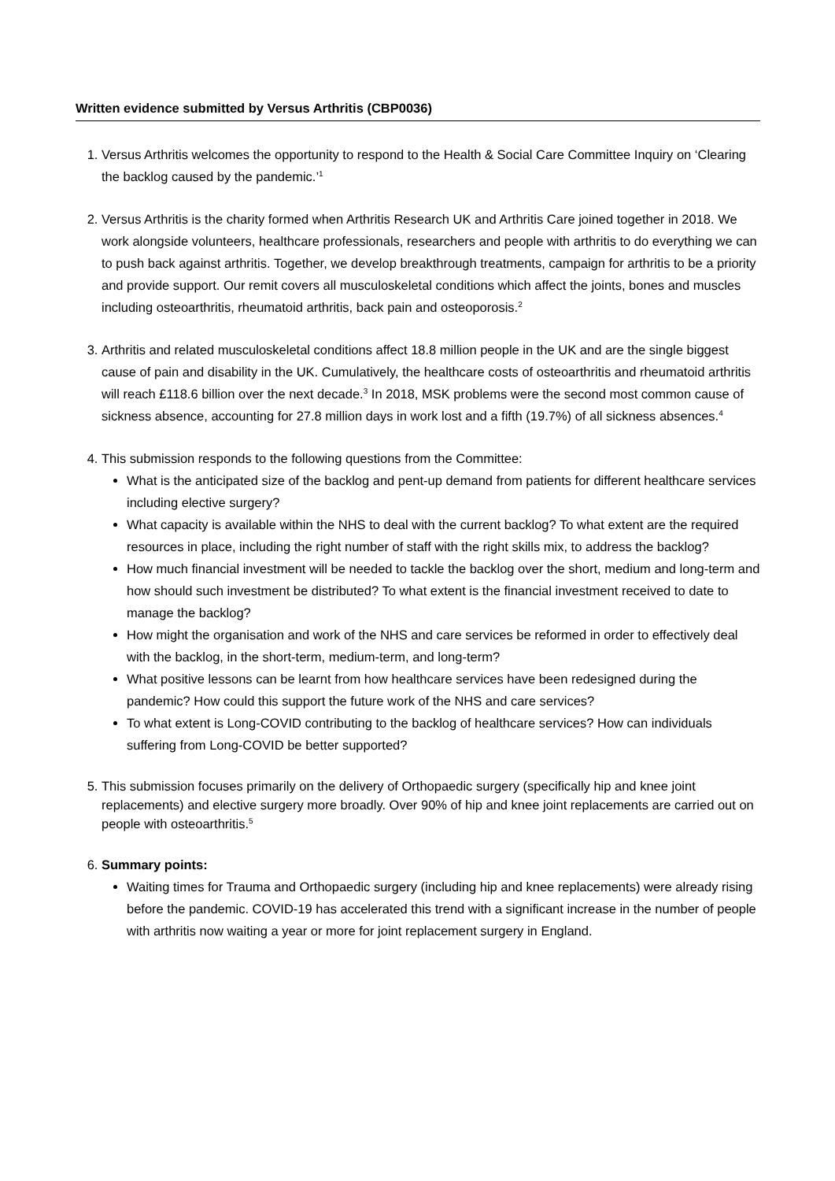Written evidence submitted by Versus Arthritis (CBP0036)
1. Versus Arthritis welcomes the opportunity to respond to the Health & Social Care Committee Inquiry on ‘Clearing the backlog caused by the pandemic.’<sup>1</sup>
2. Versus Arthritis is the charity formed when Arthritis Research UK and Arthritis Care joined together in 2018. We work alongside volunteers, healthcare professionals, researchers and people with arthritis to do everything we can to push back against arthritis. Together, we develop breakthrough treatments, campaign for arthritis to be a priority and provide support. Our remit covers all musculoskeletal conditions which affect the joints, bones and muscles including osteoarthritis, rheumatoid arthritis, back pain and osteoporosis.<sup>2</sup>
3. Arthritis and related musculoskeletal conditions affect 18.8 million people in the UK and are the single biggest cause of pain and disability in the UK. Cumulatively, the healthcare costs of osteoarthritis and rheumatoid arthritis will reach £118.6 billion over the next decade.<sup>3</sup> In 2018, MSK problems were the second most common cause of sickness absence, accounting for 27.8 million days in work lost and a fifth (19.7%) of all sickness absences.<sup>4</sup>
4. This submission responds to the following questions from the Committee:
What is the anticipated size of the backlog and pent-up demand from patients for different healthcare services including elective surgery?
What capacity is available within the NHS to deal with the current backlog? To what extent are the required resources in place, including the right number of staff with the right skills mix, to address the backlog?
How much financial investment will be needed to tackle the backlog over the short, medium and long-term and how should such investment be distributed? To what extent is the financial investment received to date to manage the backlog?
How might the organisation and work of the NHS and care services be reformed in order to effectively deal with the backlog, in the short-term, medium-term, and long-term?
What positive lessons can be learnt from how healthcare services have been redesigned during the pandemic? How could this support the future work of the NHS and care services?
To what extent is Long-COVID contributing to the backlog of healthcare services? How can individuals suffering from Long-COVID be better supported?
5. This submission focuses primarily on the delivery of Orthopaedic surgery (specifically hip and knee joint replacements) and elective surgery more broadly. Over 90% of hip and knee joint replacements are carried out on people with osteoarthritis.<sup>5</sup>
6. Summary points:
Waiting times for Trauma and Orthopaedic surgery (including hip and knee replacements) were already rising before the pandemic. COVID-19 has accelerated this trend with a significant increase in the number of people with arthritis now waiting a year or more for joint replacement surgery in England.